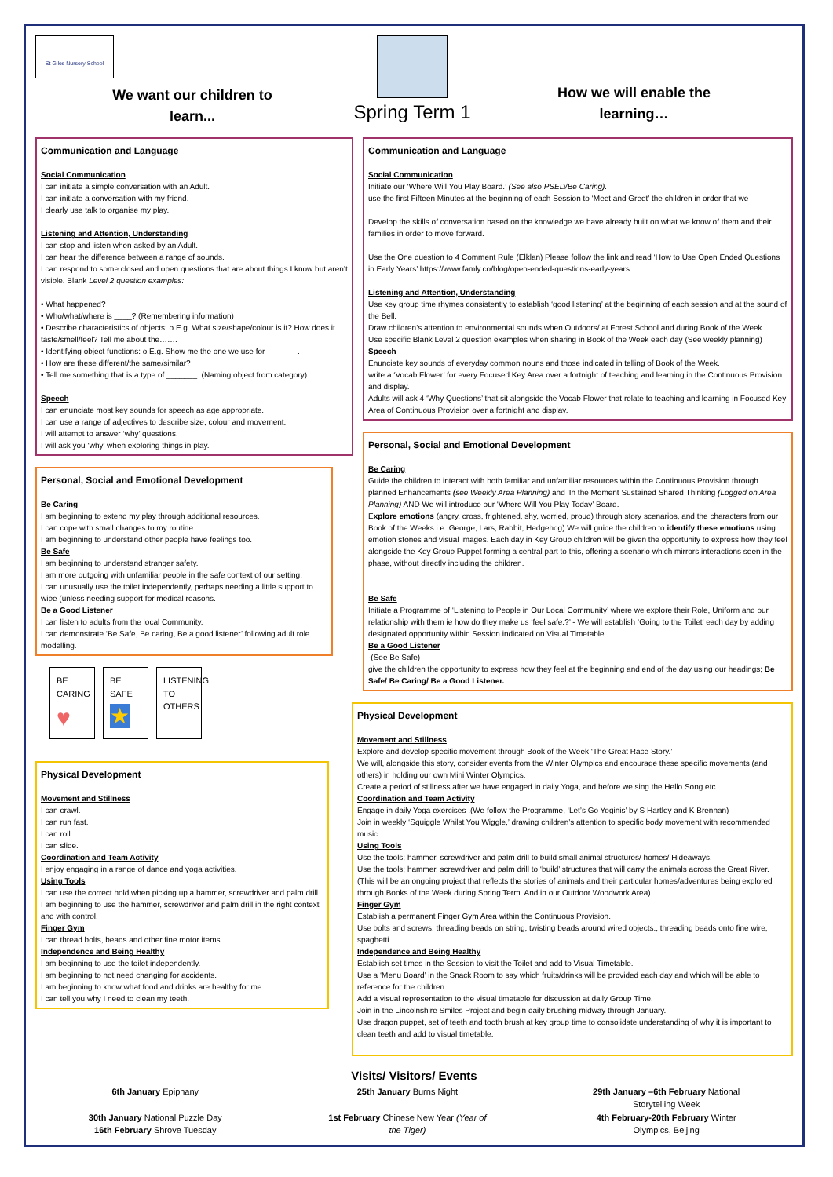St Giles Nursery School
We want our children to
learn...
Spring Term 1
How we will enable the
learning…
Communication and Language
Social Communication
I can initiate a simple conversation with an Adult.
I can initiate a conversation with my friend.
I clearly use talk to organise my play.
Listening and Attention, Understanding
I can stop and listen when asked by an Adult.
I can hear the difference between a range of sounds.
I can respond to some closed and open questions that are about things I know but aren’t visible. Blank Level 2 question examples:
• What happened?
• Who/what/where is ____? (Remembering information)
• Describe characteristics of objects: o E.g. What size/shape/colour is it? How does it taste/smell/feel? Tell me about the…….
• Identifying object functions: o E.g. Show me the one we use for _______.
• How are these different/the same/similar?
• Tell me something that is a type of _______. (Naming object from category)
Speech
I can enunciate most key sounds for speech as age appropriate.
I can use a range of adjectives to describe size, colour and movement.
I will attempt to answer ‘why’ questions.
I will ask you ‘why’ when exploring things in play.
Personal, Social and Emotional Development
Be Caring
I am beginning to extend my play through additional resources.
I can cope with small changes to my routine.
I am beginning to understand other people have feelings too.
Be Safe
I am beginning to understand stranger safety.
I am more outgoing with unfamiliar people in the safe context of our setting.
I can unusually use the toilet independently, perhaps needing a little support to wipe (unless needing support for medical reasons.
Be a Good Listener
I can listen to adults from the local Community.
I can demonstrate ‘Be Safe, Be caring, Be a good listener’ following adult role modelling.
BE CARING
♥
BE SAFE
★
LISTENING TO OTHERS
Physical Development
Movement and Stillness
I can crawl.
I can run fast.
I can roll.
I can slide.
Coordination and Team Activity
I enjoy engaging in a range of dance and yoga activities.
Using Tools
I can use the correct hold when picking up a hammer, screwdriver and palm drill.
I am beginning to use the hammer, screwdriver and palm drill in the right context and with control.
Finger Gym
I can thread bolts, beads and other fine motor items.
Independence and Being Healthy
I am beginning to use the toilet independently.
I am beginning to not need changing for accidents.
I am beginning to know what food and drinks are healthy for me.
I can tell you why I need to clean my teeth.
Communication and Language
Social Communication
Initiate our ‘Where Will You Play Board.’ (See also PSED/Be Caring).
use the first Fifteen Minutes at the beginning of each Session to ‘Meet and Greet’ the children in order that we
Develop the skills of conversation based on the knowledge we have already built on what we know of them and their families in order to move forward.
Use the One question to 4 Comment Rule (Elklan) Please follow the link and read ‘How to Use Open Ended Questions in Early Years’ https://www.famly.co/blog/open-ended-questions-early-years
Listening and Attention, Understanding
Use key group time rhymes consistently to establish ‘good listening’ at the beginning of each session and at the sound of the Bell.
Draw children’s attention to environmental sounds when Outdoors/ at Forest School and during Book of the Week.
Use specific Blank Level 2 question examples when sharing in Book of the Week each day (See weekly planning)
Speech
Enunciate key sounds of everyday common nouns and those indicated in telling of Book of the Week.
write a ‘Vocab Flower’ for every Focused Key Area over a fortnight of teaching and learning in the Continuous Provision and display.
Adults will ask 4 ‘Why Questions’ that sit alongside the Vocab Flower that relate to teaching and learning in Focused Key Area of Continuous Provision over a fortnight and display.
Personal, Social and Emotional Development
Be Caring
Guide the children to interact with both familiar and unfamiliar resources within the Continuous Provision through planned Enhancements (see Weekly Area Planning) and ‘In the Moment Sustained Shared Thinking (Logged on Area Planning) AND We will introduce our ‘Where Will You Play Today’ Board.
Explore emotions (angry, cross, frightened, shy, worried, proud) through story scenarios, and the characters from our Book of the Weeks i.e. George, Lars, Rabbit, Hedgehog) We will guide the children to identify these emotions using emotion stones and visual images. Each day in Key Group children will be given the opportunity to express how they feel alongside the Key Group Puppet forming a central part to this, offering a scenario which mirrors interactions seen in the phase, without directly including the children.
Be Safe
Initiate a Programme of ‘Listening to People in Our Local Community’ where we explore their Role, Uniform and our relationship with them ie how do they make us ‘feel safe.?’ - We will establish ‘Going to the Toilet’ each day by adding designated opportunity within Session indicated on Visual Timetable
Be a Good Listener
-(See Be Safe)
give the children the opportunity to express how they feel at the beginning and end of the day using our headings; Be Safe/ Be Caring/ Be a Good Listener.
Physical Development
Movement and Stillness
Explore and develop specific movement through Book of the Week ‘The Great Race Story.’
We will, alongside this story, consider events from the Winter Olympics and encourage these specific movements (and others) in holding our own Mini Winter Olympics.
Create a period of stillness after we have engaged in daily Yoga, and before we sing the Hello Song etc
Coordination and Team Activity
Engage in daily Yoga exercises .(We follow the Programme, ‘Let’s Go Yoginis’ by S Hartley and K Brennan)
Join in weekly ‘Squiggle Whilst You Wiggle,’ drawing children’s attention to specific body movement with recommended music.
Using Tools
Use the tools; hammer, screwdriver and palm drill to build small animal structures/ homes/ Hideaways.
Use the tools; hammer, screwdriver and palm drill to ‘build’ structures that will carry the animals across the Great River. (This will be an ongoing project that reflects the stories of animals and their particular homes/adventures being explored through Books of the Week during Spring Term. And in our Outdoor Woodwork Area)
Finger Gym
Establish a permanent Finger Gym Area within the Continuous Provision.
Use bolts and screws, threading beads on string, twisting beads around wired objects., threading beads onto fine wire, spaghetti.
Independence and Being Healthy
Establish set times in the Session to visit the Toilet and add to Visual Timetable.
Use a ‘Menu Board’ in the Snack Room to say which fruits/drinks will be provided each day and which will be able to reference for the children.
Add a visual representation to the visual timetable for discussion at daily Group Time.
Join in the Lincolnshire Smiles Project and begin daily brushing midway through January.
Use dragon puppet, set of teeth and tooth brush at key group time to consolidate understanding of why it is important to clean teeth and add to visual timetable.
Visits/ Visitors/ Events
6th January Epiphany
30th January National Puzzle Day
16th February Shrove Tuesday
25th January Burns Night
1st February Chinese New Year (Year of
the Tiger)
29th January –6th February National
Storytelling Week
4th February-20th February Winter
Olympics, Beijing